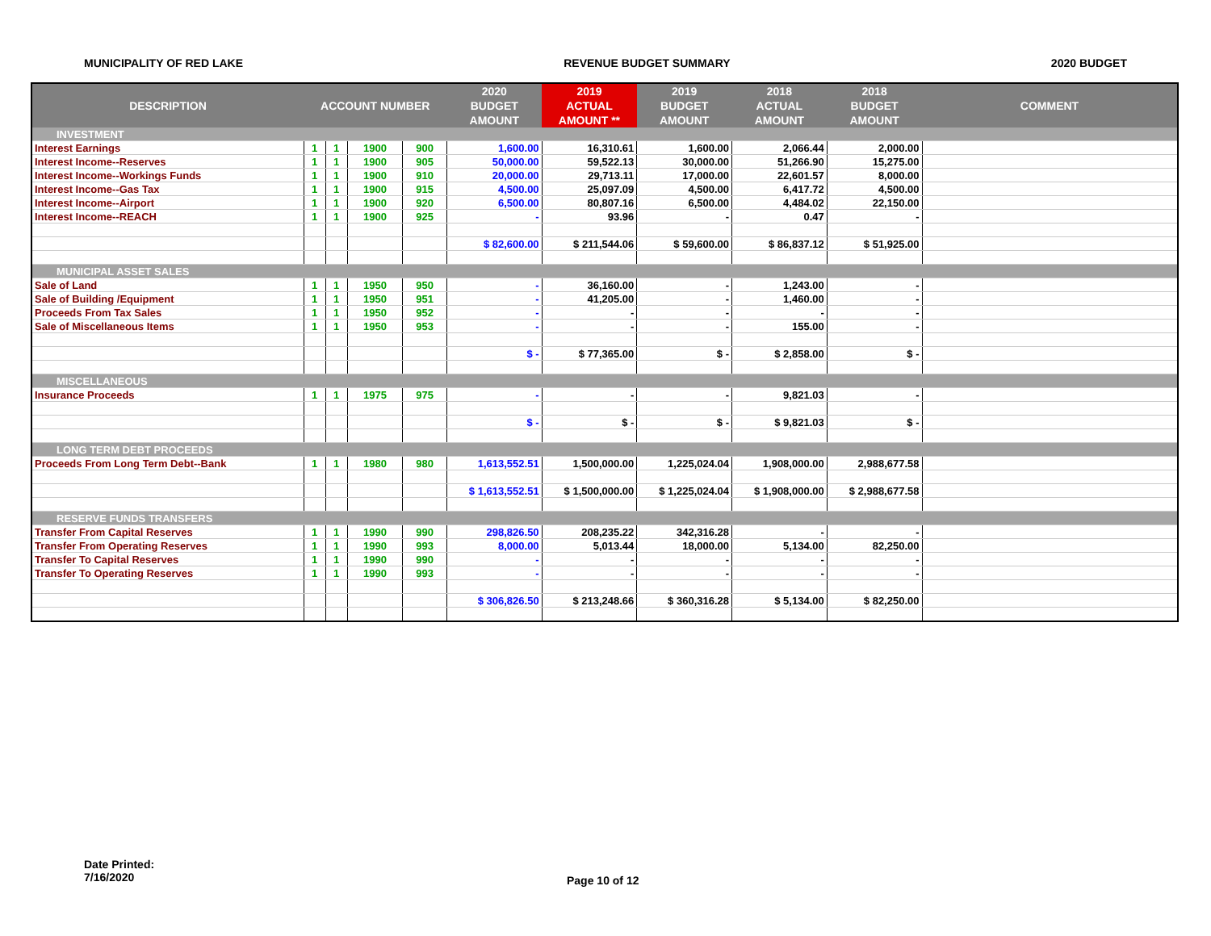MUNICIPALITY OF RED LAKE REVENUE BUDGET SUMMARY 2020 BUDGET
| DESCRIPTION | ACCOUNT NUMBER | | | | 2020 | 2019 | 2019 | 2018 | 2018 | COMMENT |
| --- | --- | --- | --- | --- | --- | --- | --- | --- | --- | --- |
| | | | | | BUDGET | ACTUAL | BUDGET | ACTUAL | BUDGET | |
| | | | | | AMOUNT | AMOUNT ** | AMOUNT | AMOUNT | AMOUNT | |
| INVESTMENT | | | | | | | | | | |
| Interest Earnings | 1 | 1 | 1900 | 900 | 1,600.00 | 16,310.61 | 1,600.00 | 2,066.44 | 2,000.00 | |
| Interest Income--Reserves | 1 | 1 | 1900 | 905 | 50,000.00 | 59,522.13 | 30,000.00 | 51,266.90 | 15,275.00 | |
| Interest Income--Workings Funds | 1 | 1 | 1900 | 910 | 20,000.00 | 29,713.11 | 17,000.00 | 22,601.57 | 8,000.00 | |
| Interest Income--Gas Tax | 1 | 1 | 1900 | 915 | 4,500.00 | 25,097.09 | 4,500.00 | 6,417.72 | 4,500.00 | |
| Interest Income--Airport | 1 | 1 | 1900 | 920 | 6,500.00 | 80,807.16 | 6,500.00 | 4,484.02 | 22,150.00 | |
| Interest Income--REACH | 1 | 1 | 1900 | 925 | - | 93.96 | - | 0.47 | - | |
| | | | | | $ 82,600.00 | $ 211,544.06 | $ 59,600.00 | $ 86,837.12 | $ 51,925.00 | |
| MUNICIPAL ASSET SALES | | | | | | | | | | |
| Sale of Land | 1 | 1 | 1950 | 950 | - | 36,160.00 | - | 1,243.00 | - | |
| Sale of Building /Equipment | 1 | 1 | 1950 | 951 | - | 41,205.00 | - | 1,460.00 | - | |
| Proceeds From Tax Sales | 1 | 1 | 1950 | 952 | - | - | - | - | - | |
| Sale of Miscellaneous Items | 1 | 1 | 1950 | 953 | - | - | - | 155.00 | - | |
| | | | | | $ - | $ 77,365.00 | $ - | $ 2,858.00 | $ - | |
| MISCELLANEOUS | | | | | | | | | | |
| Insurance Proceeds | 1 | 1 | 1975 | 975 | - | - | - | 9,821.03 | - | |
| | | | | | $ - | $ - | $ - | $ 9,821.03 | $ - | |
| LONG TERM DEBT PROCEEDS | | | | | | | | | | |
| Proceeds From Long Term Debt--Bank | 1 | 1 | 1980 | 980 | 1,613,552.51 | 1,500,000.00 | 1,225,024.04 | 1,908,000.00 | 2,988,677.58 | |
| | | | | | $ 1,613,552.51 | $ 1,500,000.00 | $ 1,225,024.04 | $ 1,908,000.00 | $ 2,988,677.58 | |
| RESERVE FUNDS TRANSFERS | | | | | | | | | | |
| Transfer From Capital Reserves | 1 | 1 | 1990 | 990 | 298,826.50 | 208,235.22 | 342,316.28 | - | - | |
| Transfer From Operating Reserves | 1 | 1 | 1990 | 993 | 8,000.00 | 5,013.44 | 18,000.00 | 5,134.00 | 82,250.00 | |
| Transfer To Capital Reserves | 1 | 1 | 1990 | 990 | - | - | - | - | - | |
| Transfer To Operating Reserves | 1 | 1 | 1990 | 993 | - | - | - | - | - | |
| | | | | | $ 306,826.50 | $ 213,248.66 | $ 360,316.28 | $ 5,134.00 | $ 82,250.00 | |
Date Printed:
7/16/2020
Page 10 of 12